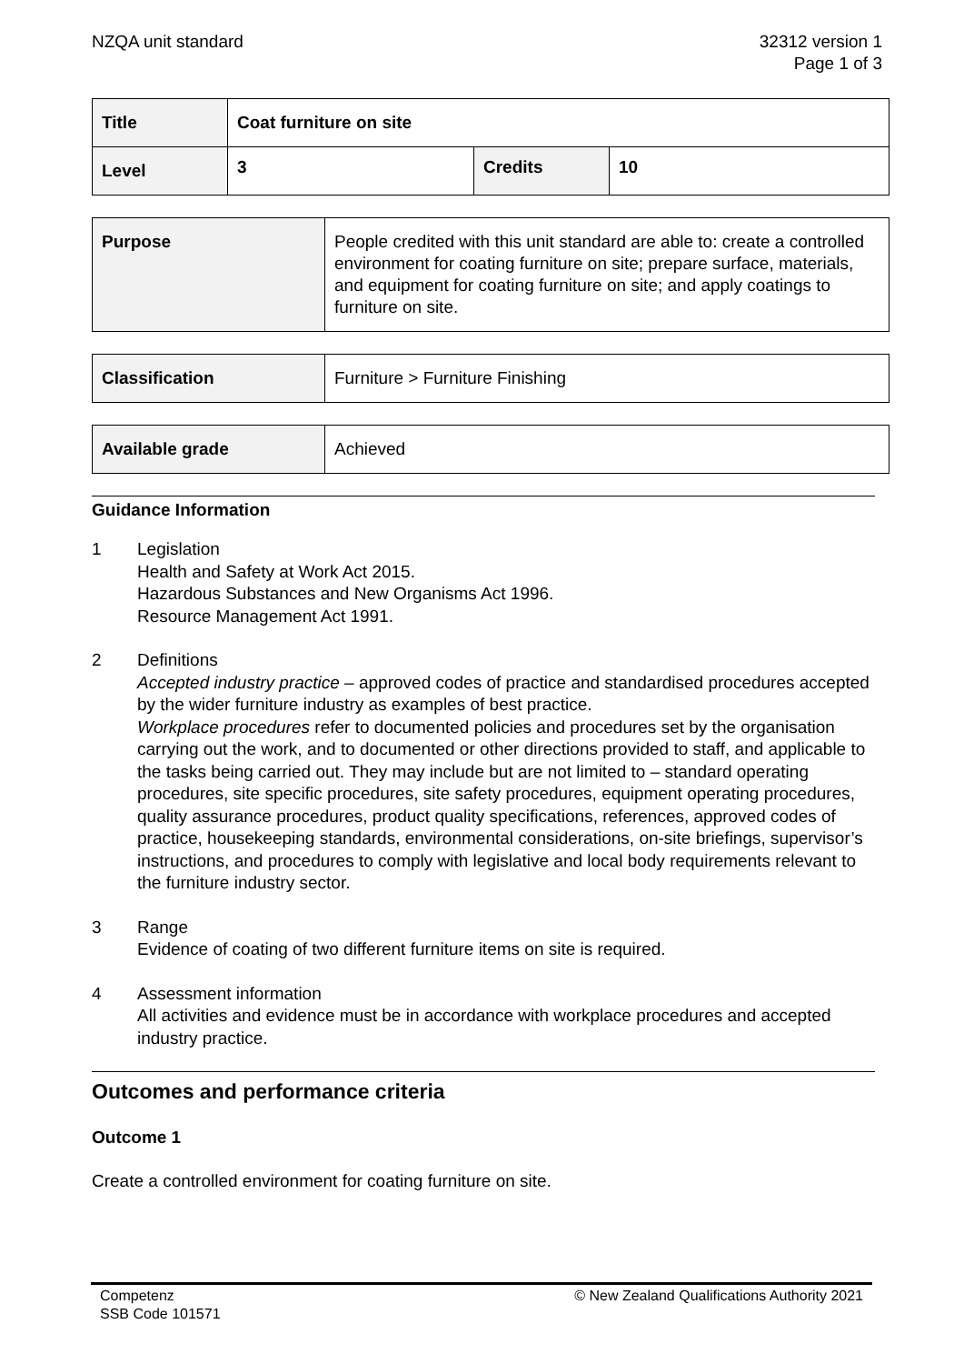NZQA unit standard 32312 version 1
Page 1 of 3
| Title | Coat furniture on site | | |
| Level | 3 | Credits | 10 |
| Purpose | People credited with this unit standard are able to: create a controlled environment for coating furniture on site; prepare surface, materials, and equipment for coating furniture on site; and apply coatings to furniture on site. |
| Classification | Furniture > Furniture Finishing |
| Available grade | Achieved |
Guidance Information
1 Legislation
Health and Safety at Work Act 2015.
Hazardous Substances and New Organisms Act 1996.
Resource Management Act 1991.
2 Definitions
Accepted industry practice – approved codes of practice and standardised procedures accepted by the wider furniture industry as examples of best practice.
Workplace procedures refer to documented policies and procedures set by the organisation carrying out the work, and to documented or other directions provided to staff, and applicable to the tasks being carried out. They may include but are not limited to – standard operating procedures, site specific procedures, site safety procedures, equipment operating procedures, quality assurance procedures, product quality specifications, references, approved codes of practice, housekeeping standards, environmental considerations, on-site briefings, supervisor’s instructions, and procedures to comply with legislative and local body requirements relevant to the furniture industry sector.
3 Range
Evidence of coating of two different furniture items on site is required.
4 Assessment information
All activities and evidence must be in accordance with workplace procedures and accepted industry practice.
Outcomes and performance criteria
Outcome 1
Create a controlled environment for coating furniture on site.
Competenz
SSB Code 101571
© New Zealand Qualifications Authority 2021